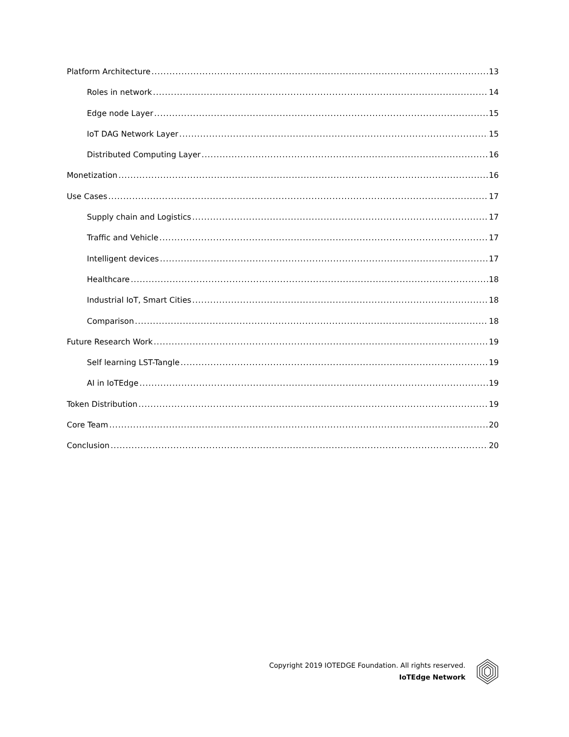Platform Architecture 13
Roles in network 14
Edge node Layer 15
IoT DAG Network Layer 15
Distributed Computing Layer 16
Monetization 16
Use Cases 17
Supply chain and Logistics 17
Traffic and Vehicle 17
Intelligent devices 17
Healthcare 18
Industrial IoT, Smart Cities 18
Comparison 18
Future Research Work 19
Self learning LST-Tangle 19
AI in IoTEdge 19
Token Distribution 19
Core Team 20
Conclusion 20
Copyright 2019 IOTEDGE Foundation. All rights reserved.
IoTEdge Network